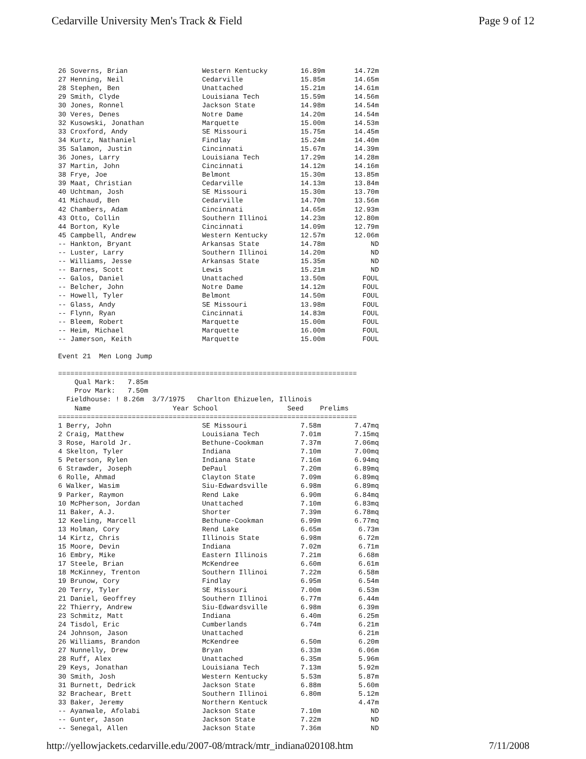Cedarville University Men's Track & Field Page 9 of 12
| 26 Soverns, Brian | Western Kentucky | 16.89m | 14.72m |
| 27 Henning, Neil | Cedarville | 15.85m | 14.65m |
| 28 Stephen, Ben | Unattached | 15.21m | 14.61m |
| 29 Smith, Clyde | Louisiana Tech | 15.59m | 14.56m |
| 30 Jones, Ronnel | Jackson State | 14.98m | 14.54m |
| 30 Veres, Denes | Notre Dame | 14.20m | 14.54m |
| 32 Kusowski, Jonathan | Marquette | 15.00m | 14.53m |
| 33 Croxford, Andy | SE Missouri | 15.75m | 14.45m |
| 34 Kurtz, Nathaniel | Findlay | 15.24m | 14.40m |
| 35 Salamon, Justin | Cincinnati | 15.67m | 14.39m |
| 36 Jones, Larry | Louisiana Tech | 17.29m | 14.28m |
| 37 Martin, John | Cincinnati | 14.12m | 14.16m |
| 38 Frye, Joe | Belmont | 15.30m | 13.85m |
| 39 Maat, Christian | Cedarville | 14.13m | 13.84m |
| 40 Uchtman, Josh | SE Missouri | 15.30m | 13.70m |
| 41 Michaud, Ben | Cedarville | 14.70m | 13.56m |
| 42 Chambers, Adam | Cincinnati | 14.65m | 12.93m |
| 43 Otto, Collin | Southern Illinoi | 14.23m | 12.80m |
| 44 Borton, Kyle | Cincinnati | 14.09m | 12.79m |
| 45 Campbell, Andrew | Western Kentucky | 12.57m | 12.06m |
| -- Hankton, Bryant | Arkansas State | 14.78m | ND |
| -- Luster, Larry | Southern Illinoi | 14.20m | ND |
| -- Williams, Jesse | Arkansas State | 15.35m | ND |
| -- Barnes, Scott | Lewis | 15.21m | ND |
| -- Galos, Daniel | Unattached | 13.50m | FOUL |
| -- Belcher, John | Notre Dame | 14.12m | FOUL |
| -- Howell, Tyler | Belmont | 14.50m | FOUL |
| -- Glass, Andy | SE Missouri | 13.98m | FOUL |
| -- Flynn, Ryan | Cincinnati | 14.83m | FOUL |
| -- Bleem, Robert | Marquette | 15.00m | FOUL |
| -- Heim, Michael | Marquette | 16.00m | FOUL |
| -- Jamerson, Keith | Marquette | 15.00m | FOUL |
Event 21  Men Long Jump

=========================================================================
    Qual Mark:   7.85m
    Prov Mark:   7.50m
  Fieldhouse: ! 8.26m  3/7/1975   Charlton Ehizuelen, Illinois
    Name                    Year School                 Seed    Prelims
=========================================================================
| 1 Berry, John | SE Missouri | 7.58m | 7.47mq |
| 2 Craig, Matthew | Louisiana Tech | 7.01m | 7.15mq |
| 3 Rose, Harold Jr. | Bethune-Cookman | 7.37m | 7.06mq |
| 4 Skelton, Tyler | Indiana | 7.10m | 7.00mq |
| 5 Peterson, Rylen | Indiana State | 7.16m | 6.94mq |
| 6 Strawder, Joseph | DePaul | 7.20m | 6.89mq |
| 6 Rolle, Ahmad | Clayton State | 7.09m | 6.89mq |
| 6 Walker, Wasim | Siu-Edwardsville | 6.98m | 6.89mq |
| 9 Parker, Raymon | Rend Lake | 6.90m | 6.84mq |
| 10 McPherson, Jordan | Unattached | 7.10m | 6.83mq |
| 11 Baker, A.J. | Shorter | 7.39m | 6.78mq |
| 12 Keeling, Marcell | Bethune-Cookman | 6.99m | 6.77mq |
| 13 Holman, Cory | Rend Lake | 6.65m | 6.73m |
| 14 Kirtz, Chris | Illinois State | 6.98m | 6.72m |
| 15 Moore, Devin | Indiana | 7.02m | 6.71m |
| 16 Embry, Mike | Eastern Illinois | 7.21m | 6.68m |
| 17 Steele, Brian | McKendree | 6.60m | 6.61m |
| 18 McKinney, Trenton | Southern Illinoi | 7.22m | 6.58m |
| 19 Brunow, Cory | Findlay | 6.95m | 6.54m |
| 20 Terry, Tyler | SE Missouri | 7.00m | 6.53m |
| 21 Daniel, Geoffrey | Southern Illinoi | 6.77m | 6.44m |
| 22 Thierry, Andrew | Siu-Edwardsville | 6.98m | 6.39m |
| 23 Schmitz, Matt | Indiana | 6.40m | 6.25m |
| 24 Tisdol, Eric | Cumberlands | 6.74m | 6.21m |
| 24 Johnson, Jason | Unattached | | 6.21m |
| 26 Williams, Brandon | McKendree | 6.50m | 6.20m |
| 27 Nunnelly, Drew | Bryan | 6.33m | 6.06m |
| 28 Ruff, Alex | Unattached | 6.35m | 5.96m |
| 29 Keys, Jonathan | Louisiana Tech | 7.13m | 5.92m |
| 30 Smith, Josh | Western Kentucky | 5.53m | 5.87m |
| 31 Burnett, Dedrick | Jackson State | 6.88m | 5.60m |
| 32 Brachear, Brett | Southern Illinoi | 6.80m | 5.12m |
| 33 Baker, Jeremy | Northern Kentuck | | 4.47m |
| -- Ayanwale, Afolabi | Jackson State | 7.10m | ND |
| -- Gunter, Jason | Jackson State | 7.22m | ND |
| -- Senegal, Allen | Jackson State | 7.36m | ND |
http://yellowjackets.cedarville.edu/2007-08/mtrack/mtr_indiana020108.htm 7/11/2008